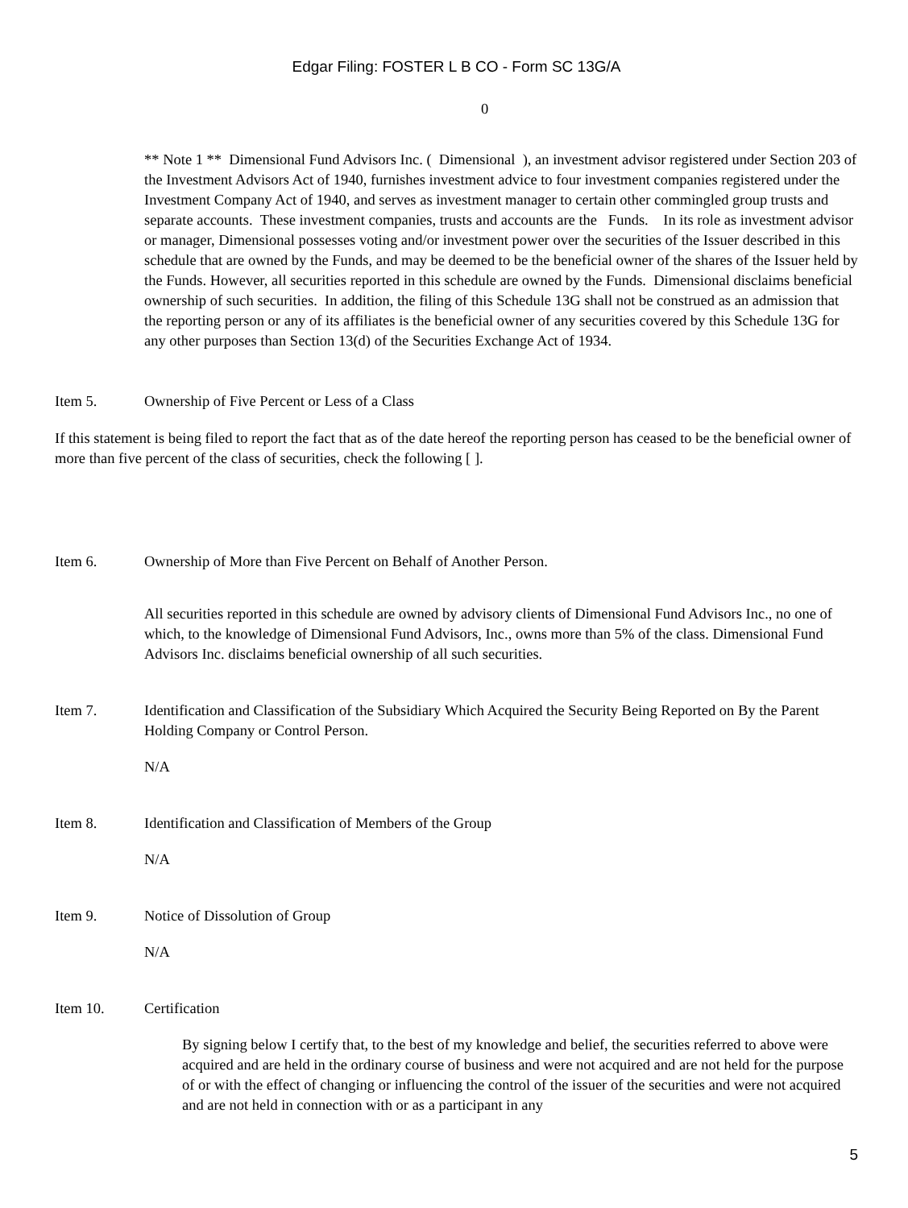Edgar Filing: FOSTER L B CO - Form SC 13G/A
0
** Note 1 ** Dimensional Fund Advisors Inc. ( Dimensional ), an investment advisor registered under Section 203 of the Investment Advisors Act of 1940, furnishes investment advice to four investment companies registered under the Investment Company Act of 1940, and serves as investment manager to certain other commingled group trusts and separate accounts. These investment companies, trusts and accounts are the Funds. In its role as investment advisor or manager, Dimensional possesses voting and/or investment power over the securities of the Issuer described in this schedule that are owned by the Funds, and may be deemed to be the beneficial owner of the shares of the Issuer held by the Funds. However, all securities reported in this schedule are owned by the Funds. Dimensional disclaims beneficial ownership of such securities. In addition, the filing of this Schedule 13G shall not be construed as an admission that the reporting person or any of its affiliates is the beneficial owner of any securities covered by this Schedule 13G for any other purposes than Section 13(d) of the Securities Exchange Act of 1934.
Item 5. Ownership of Five Percent or Less of a Class
If this statement is being filed to report the fact that as of the date hereof the reporting person has ceased to be the beneficial owner of more than five percent of the class of securities, check the following [ ].
Item 6. Ownership of More than Five Percent on Behalf of Another Person.
All securities reported in this schedule are owned by advisory clients of Dimensional Fund Advisors Inc., no one of which, to the knowledge of Dimensional Fund Advisors, Inc., owns more than 5% of the class. Dimensional Fund Advisors Inc. disclaims beneficial ownership of all such securities.
Item 7. Identification and Classification of the Subsidiary Which Acquired the Security Being Reported on By the Parent Holding Company or Control Person.
N/A
Item 8. Identification and Classification of Members of the Group
N/A
Item 9. Notice of Dissolution of Group
N/A
Item 10. Certification
By signing below I certify that, to the best of my knowledge and belief, the securities referred to above were acquired and are held in the ordinary course of business and were not acquired and are not held for the purpose of or with the effect of changing or influencing the control of the issuer of the securities and were not acquired and are not held in connection with or as a participant in any
5